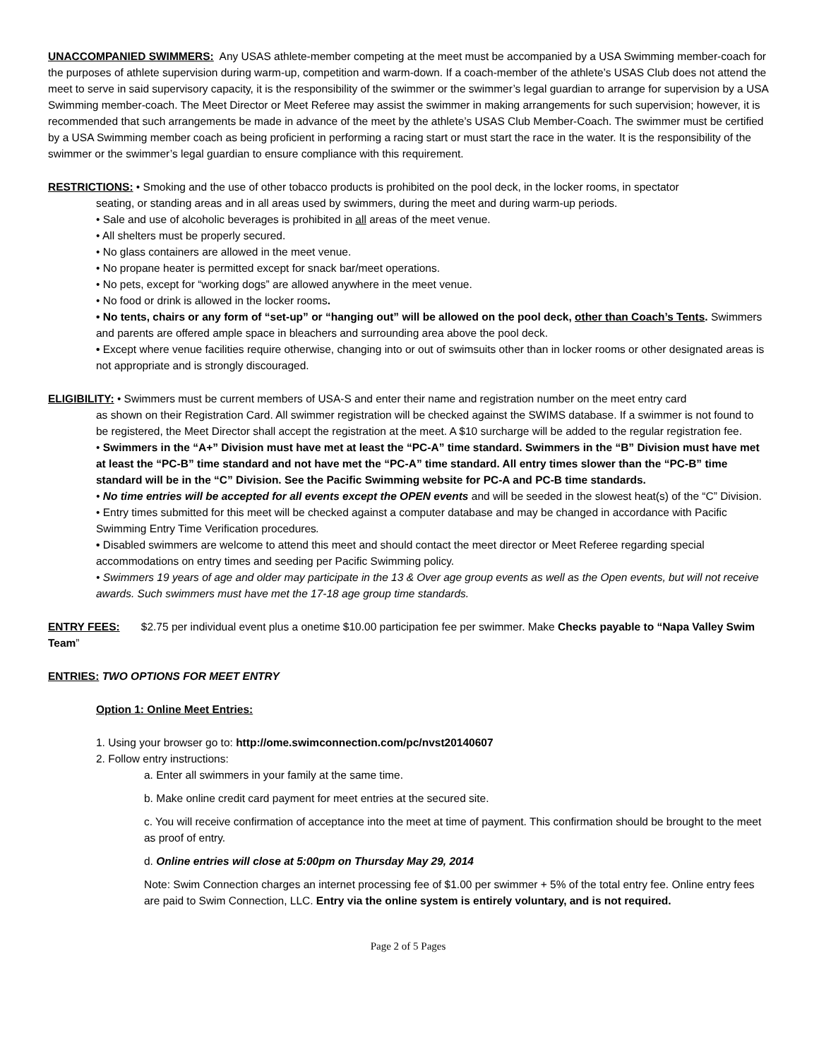UNACCOMPANIED SWIMMERS: Any USAS athlete-member competing at the meet must be accompanied by a USA Swimming member-coach for the purposes of athlete supervision during warm-up, competition and warm-down. If a coach-member of the athlete’s USAS Club does not attend the meet to serve in said supervisory capacity, it is the responsibility of the swimmer or the swimmer’s legal guardian to arrange for supervision by a USA Swimming member-coach. The Meet Director or Meet Referee may assist the swimmer in making arrangements for such supervision; however, it is recommended that such arrangements be made in advance of the meet by the athlete’s USAS Club Member-Coach. The swimmer must be certified by a USA Swimming member coach as being proficient in performing a racing start or must start the race in the water. It is the responsibility of the swimmer or the swimmer’s legal guardian to ensure compliance with this requirement.
RESTRICTIONS: • Smoking and the use of other tobacco products is prohibited on the pool deck, in the locker rooms, in spectator
seating, or standing areas and in all areas used by swimmers, during the meet and during warm-up periods.
• Sale and use of alcoholic beverages is prohibited in all areas of the meet venue.
• All shelters must be properly secured.
• No glass containers are allowed in the meet venue.
• No propane heater is permitted except for snack bar/meet operations.
• No pets, except for “working dogs” are allowed anywhere in the meet venue.
• No food or drink is allowed in the locker rooms.
• No tents, chairs or any form of “set-up” or “hanging out” will be allowed on the pool deck, other than Coach’s Tents. Swimmers and parents are offered ample space in bleachers and surrounding area above the pool deck.
• Except where venue facilities require otherwise, changing into or out of swimsuits other than in locker rooms or other designated areas is not appropriate and is strongly discouraged.
ELIGIBILITY: • Swimmers must be current members of USA-S and enter their name and registration number on the meet entry card
as shown on their Registration Card. All swimmer registration will be checked against the SWIMS database. If a swimmer is not found to be registered, the Meet Director shall accept the registration at the meet. A $10 surcharge will be added to the regular registration fee.
• Swimmers in the “A+” Division must have met at least the “PC-A” time standard. Swimmers in the “B” Division must have met at least the “PC-B” time standard and not have met the “PC-A” time standard. All entry times slower than the “PC-B” time standard will be in the “C” Division. See the Pacific Swimming website for PC-A and PC-B time standards.
• No time entries will be accepted for all events except the OPEN events and will be seeded in the slowest heat(s) of the “C” Division.
• Entry times submitted for this meet will be checked against a computer database and may be changed in accordance with Pacific Swimming Entry Time Verification procedures.
• Disabled swimmers are welcome to attend this meet and should contact the meet director or Meet Referee regarding special accommodations on entry times and seeding per Pacific Swimming policy.
• Swimmers 19 years of age and older may participate in the 13 & Over age group events as well as the Open events, but will not receive awards. Such swimmers must have met the 17-18 age group time standards.
ENTRY FEES: $2.75 per individual event plus a onetime $10.00 participation fee per swimmer. Make Checks payable to “Napa Valley Swim Team”
ENTRIES: TWO OPTIONS FOR MEET ENTRY
Option 1: Online Meet Entries:
1. Using your browser go to: http://ome.swimconnection.com/pc/nvst20140607
2. Follow entry instructions:
a. Enter all swimmers in your family at the same time.
b. Make online credit card payment for meet entries at the secured site.
c. You will receive confirmation of acceptance into the meet at time of payment. This confirmation should be brought to the meet as proof of entry.
d. Online entries will close at 5:00pm on Thursday May 29, 2014
Note: Swim Connection charges an internet processing fee of $1.00 per swimmer + 5% of the total entry fee. Online entry fees are paid to Swim Connection, LLC. Entry via the online system is entirely voluntary, and is not required.
Page 2 of 5 Pages